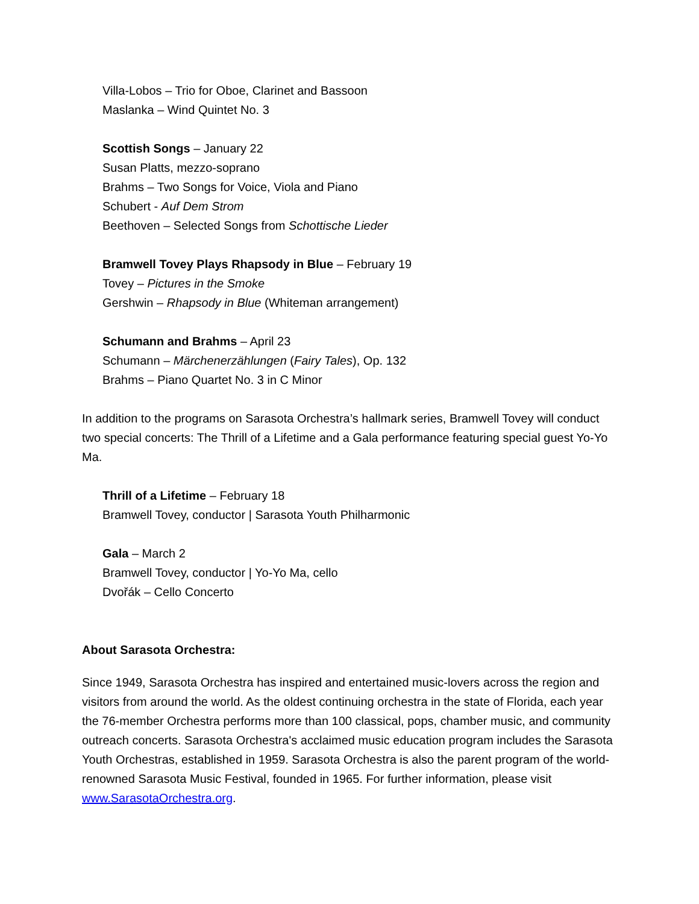Villa-Lobos – Trio for Oboe, Clarinet and Bassoon
Maslanka – Wind Quintet No. 3
Scottish Songs – January 22
Susan Platts, mezzo-soprano
Brahms – Two Songs for Voice, Viola and Piano
Schubert - Auf Dem Strom
Beethoven – Selected Songs from Schottische Lieder
Bramwell Tovey Plays Rhapsody in Blue – February 19
Tovey – Pictures in the Smoke
Gershwin – Rhapsody in Blue (Whiteman arrangement)
Schumann and Brahms – April 23
Schumann – Märchenerzählungen (Fairy Tales), Op. 132
Brahms – Piano Quartet No. 3 in C Minor
In addition to the programs on Sarasota Orchestra’s hallmark series, Bramwell Tovey will conduct two special concerts: The Thrill of a Lifetime and a Gala performance featuring special guest Yo-Yo Ma.
Thrill of a Lifetime – February 18
Bramwell Tovey, conductor | Sarasota Youth Philharmonic
Gala – March 2
Bramwell Tovey, conductor | Yo-Yo Ma, cello
Dvořák – Cello Concerto
About Sarasota Orchestra:
Since 1949, Sarasota Orchestra has inspired and entertained music-lovers across the region and visitors from around the world. As the oldest continuing orchestra in the state of Florida, each year the 76-member Orchestra performs more than 100 classical, pops, chamber music, and community outreach concerts. Sarasota Orchestra's acclaimed music education program includes the Sarasota Youth Orchestras, established in 1959. Sarasota Orchestra is also the parent program of the world-renowned Sarasota Music Festival, founded in 1965. For further information, please visit www.SarasotaOrchestra.org.